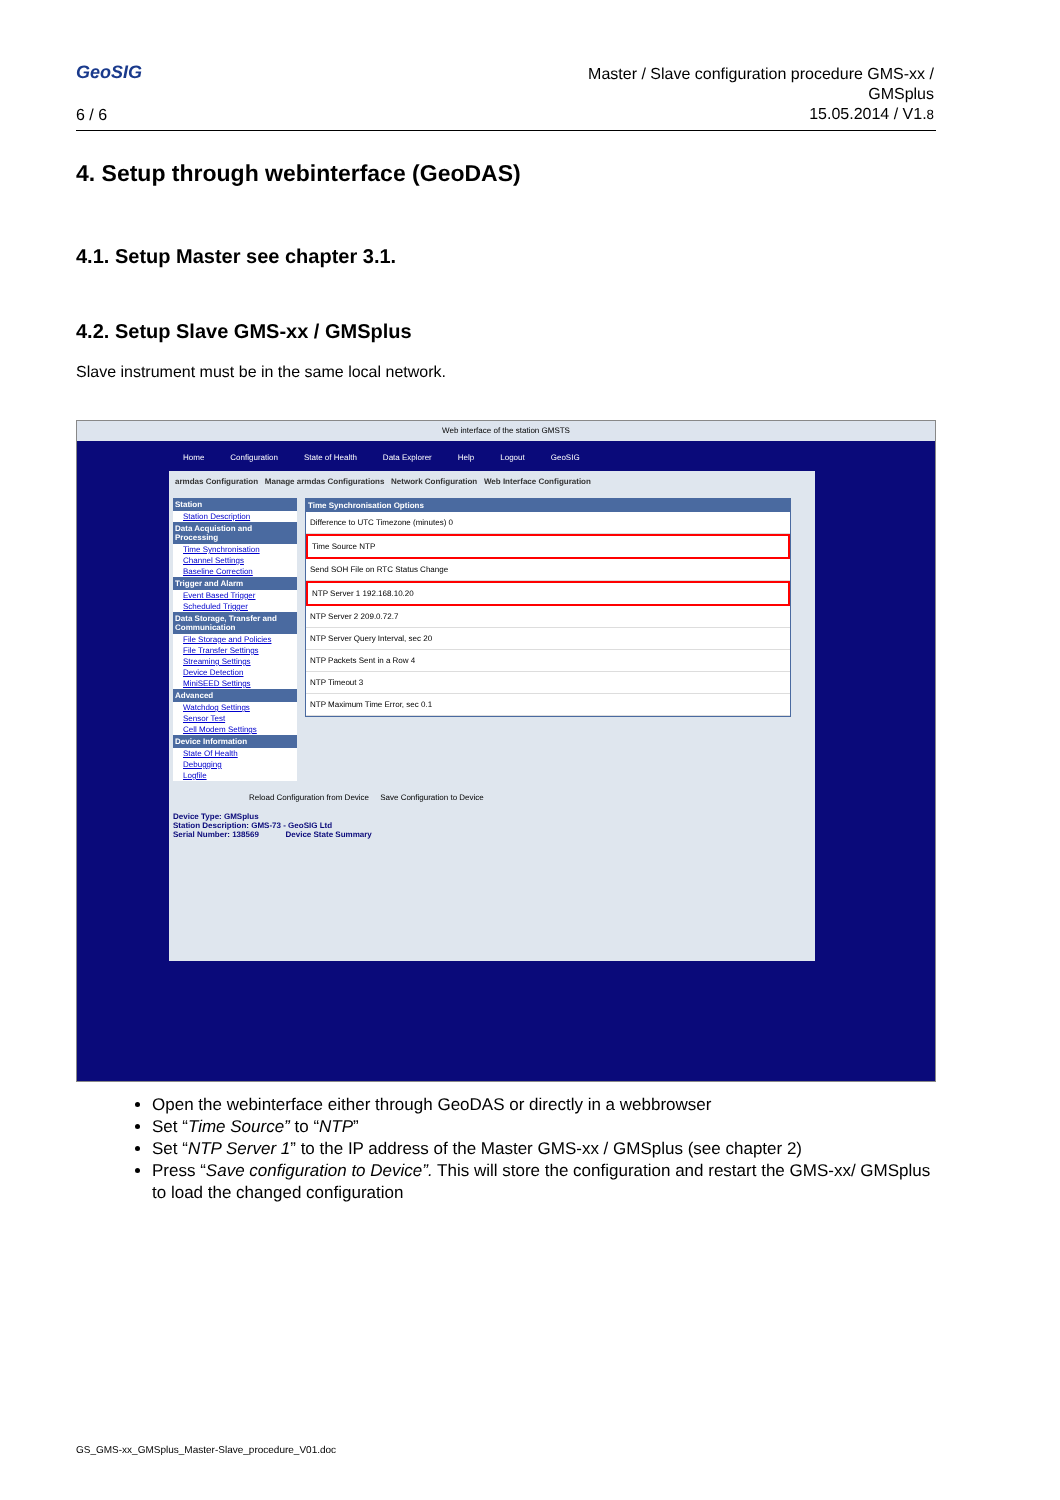GeoSIG
6 / 6
Master / Slave configuration procedure GMS-xx /
GMSplus
15.05.2014 / V1.8
4. Setup through webinterface (GeoDAS)
4.1. Setup Master see chapter 3.1.
4.2. Setup Slave GMS-xx / GMSplus
Slave instrument must be in the same local network.
Web interface of the station GMSTS
Home Configuration State of Health Data Explorer Help Logout GeoSIG
armdas Configuration Manage armdas Configurations Network Configuration Web Interface Configuration
Station
Station Description
Data Acquistion and Processing
Time Synchronisation
Channel Settings
Baseline Correction
Trigger and Alarm
Event Based Trigger
Scheduled Trigger
Data Storage, Transfer and Communication
File Storage and Policies
File Transfer Settings
Streaming Settings
Device Detection
MiniSEED Settings
Advanced
Watchdog Settings
Sensor Test
Cell Modem Settings
Device Information
State Of Health
Debugging
Logfile
Time Synchronisation Options
Difference to UTC Timezone (minutes) 0
Time Source NTP
Send SOH File on RTC Status Change
NTP Server 1 192.168.10.20
NTP Server 2 209.0.72.7
NTP Server Query Interval, sec 20
NTP Packets Sent in a Row 4
NTP Timeout 3
NTP Maximum Time Error, sec 0.1
Reload Configuration from Device Save Configuration to Device
Device Type: GMSplus
Station Description: GMS-73 - GeoSIG Ltd
Serial Number: 138569 Device State Summary
Open the webinterface either through GeoDAS or directly in a webbrowser
Set “Time Source” to “NTP”
Set “NTP Server 1” to the IP address of the Master GMS-xx / GMSplus (see chapter 2)
Press “Save configuration to Device”. This will store the configuration and restart the GMS-xx/ GMSplus to load the changed configuration
GS_GMS-xx_GMSplus_Master-Slave_procedure_V01.doc